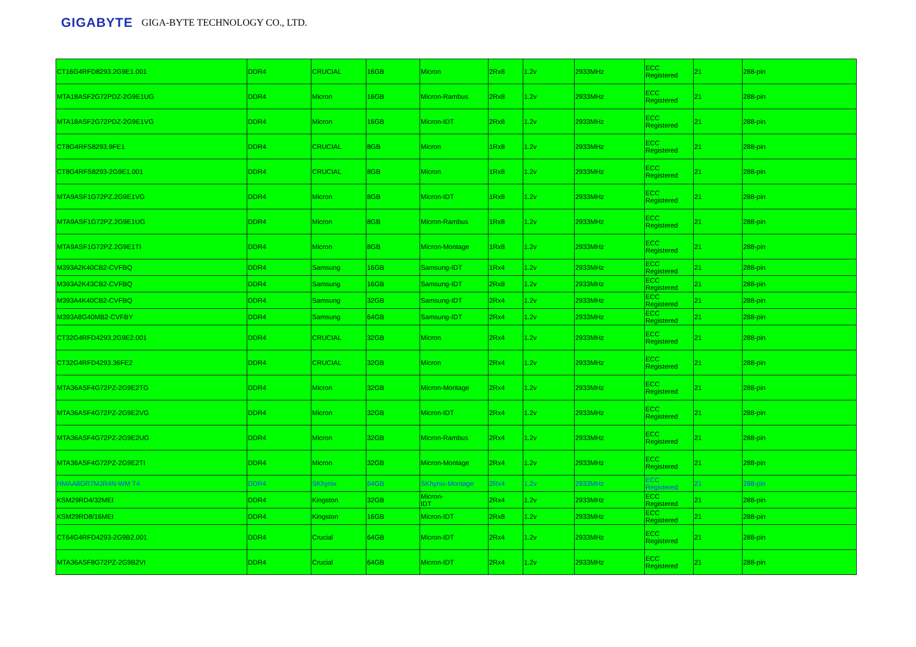GIGABYTE GIGA-BYTE TECHNOLOGY CO., LTD.
| CT16G4RFD8293.2G9E1.001 | DDR4 | CRUCIAL | 16GB | Micron | 2Rx8 | 1.2v | 2933MHz | ECC Registered | 21 | 288-pin |
| MTA18ASF2G72PDZ-2G9E1UG | DDR4 | Micron | 16GB | Micron-Rambus | 2Rx8 | 1.2v | 2933MHz | ECC Registered | 21 | 288-pin |
| MTA18ASF2G72PDZ-2G9E1VG | DDR4 | Micron | 16GB | Micron-IDT | 2Rx8 | 1.2v | 2933MHz | ECC Registered | 21 | 288-pin |
| CT8G4RFS8293.9FE1 | DDR4 | CRUCIAL | 8GB | Micron | 1Rx8 | 1.2v | 2933MHz | ECC Registered | 21 | 288-pin |
| CT8G4RFS8293-2G9E1.001 | DDR4 | CRUCIAL | 8GB | Micron | 1Rx8 | 1.2v | 2933MHz | ECC Registered | 21 | 288-pin |
| MTA9ASF1G72PZ.2G9E1VG | DDR4 | Micron | 8GB | Micron-IDT | 1Rx8 | 1.2v | 2933MHz | ECC Registered | 21 | 288-pin |
| MTA9ASF1G72PZ.2G9E1UG | DDR4 | Micron | 8GB | Micron-Rambus | 1Rx8 | 1.2v | 2933MHz | ECC Registered | 21 | 288-pin |
| MTA9ASF1G72PZ.2G9E1TI | DDR4 | Micron | 8GB | Micron-Montage | 1Rx8 | 1.2v | 2933MHz | ECC Registered | 21 | 288-pin |
| M393A2K40CB2-CVFBQ | DDR4 | Samsung | 16GB | Samsung-IDT | 1Rx4 | 1.2v | 2933MHz | ECC Registered | 21 | 288-pin |
| M393A2K43CB2-CVFBQ | DDR4 | Samsung | 16GB | Samsung-IDT | 2Rx8 | 1.2v | 2933MHz | ECC Registered | 21 | 288-pin |
| M393A4K40CB2-CVFBQ | DDR4 | Samsung | 32GB | Samsung-IDT | 2Rx4 | 1.2v | 2933MHz | ECC Registered | 21 | 288-pin |
| M393A8G40MB2-CVFBY | DDR4 | Samsung | 64GB | Samsung-IDT | 2Rx4 | 1.2v | 2933MHz | ECC Registered | 21 | 288-pin |
| CT32G4RFD4293.2G9E2.001 | DDR4 | CRUCIAL | 32GB | Micron | 2Rx4 | 1.2v | 2933MHz | ECC Registered | 21 | 288-pin |
| CT32G4RFD4293.36FE2 | DDR4 | CRUCIAL | 32GB | Micron | 2Rx4 | 1.2v | 2933MHz | ECC Registered | 21 | 288-pin |
| MTA36ASF4G72PZ-2G9E2TG | DDR4 | Micron | 32GB | Micron-Montage | 2Rx4 | 1.2v | 2933MHz | ECC Registered | 21 | 288-pin |
| MTA36ASF4G72PZ-2G9E2VG | DDR4 | Micron | 32GB | Micron-IDT | 2Rx4 | 1.2v | 2933MHz | ECC Registered | 21 | 288-pin |
| MTA36ASF4G72PZ-2G9E2UG | DDR4 | Micron | 32GB | Micron-Rambus | 2Rx4 | 1.2v | 2933MHz | ECC Registered | 21 | 288-pin |
| MTA36ASF4G72PZ-2G9E2TI | DDR4 | Micron | 32GB | Micron-Montage | 2Rx4 | 1.2v | 2933MHz | ECC Registered | 21 | 288-pin |
| HMAA8GR7MJR4N-WM T4 | DDR4 | SKhynix | 64GB | SKhynix-Montage | 2Rx4 | 1.2v | 2933MHz | ECC Registered | 21 | 288-pin |
| KSM29RD4/32MEI | DDR4 | Kingston | 32GB | Micron- IDT | 2Rx4 | 1.2v | 2933MHz | ECC Registered | 21 | 288-pin |
| KSM29RD8/16MEI | DDR4 | Kingston | 16GB | Micron-IDT | 2Rx8 | 1.2v | 2933MHz | ECC Registered | 21 | 288-pin |
| CT64G4RFD4293-2G9B2.001 | DDR4 | Crucial | 64GB | Micron-IDT | 2Rx4 | 1.2v | 2933MHz | ECC Registered | 21 | 288-pin |
| MTA36ASF8G72PZ-2G9B2VI | DDR4 | Crucial | 64GB | Micron-IDT | 2Rx4 | 1.2v | 2933MHz | ECC Registered | 21 | 288-pin |